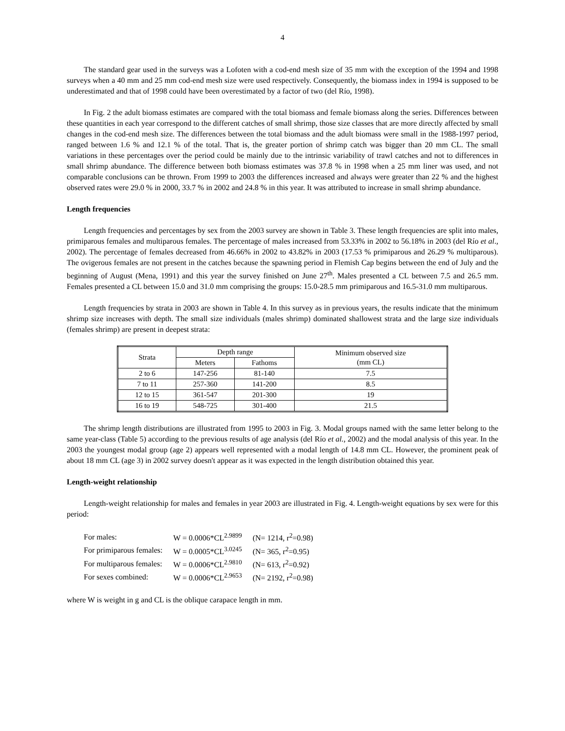4
The standard gear used in the surveys was a Lofoten with a cod-end mesh size of 35 mm with the exception of the 1994 and 1998 surveys when a 40 mm and 25 mm cod-end mesh size were used respectively. Consequently, the biomass index in 1994 is supposed to be underestimated and that of 1998 could have been overestimated by a factor of two (del Río, 1998).
In Fig. 2 the adult biomass estimates are compared with the total biomass and female biomass along the series. Differences between these quantities in each year correspond to the different catches of small shrimp, those size classes that are more directly affected by small changes in the cod-end mesh size. The differences between the total biomass and the adult biomass were small in the 1988-1997 period, ranged between 1.6 % and 12.1 % of the total. That is, the greater portion of shrimp catch was bigger than 20 mm CL. The small variations in these percentages over the period could be mainly due to the intrinsic variability of trawl catches and not to differences in small shrimp abundance. The difference between both biomass estimates was 37.8 % in 1998 when a 25 mm liner was used, and not comparable conclusions can be thrown. From 1999 to 2003 the differences increased and always were greater than 22 % and the highest observed rates were 29.0 % in 2000, 33.7 % in 2002 and 24.8 % in this year. It was attributed to increase in small shrimp abundance.
Length frequencies
Length frequencies and percentages by sex from the 2003 survey are shown in Table 3. These length frequencies are split into males, primiparous females and multiparous females. The percentage of males increased from 53.33% in 2002 to 56.18% in 2003 (del Río et al., 2002). The percentage of females decreased from 46.66% in 2002 to 43.82% in 2003 (17.53 % primiparous and 26.29 % multiparous). The ovigerous females are not present in the catches because the spawning period in Flemish Cap begins between the end of July and the beginning of August (Mena, 1991) and this year the survey finished on June 27<sup>th</sup>. Males presented a CL between 7.5 and 26.5 mm. Females presented a CL between 15.0 and 31.0 mm comprising the groups: 15.0-28.5 mm primiparous and 16.5-31.0 mm multiparous.
Length frequencies by strata in 2003 are shown in Table 4. In this survey as in previous years, the results indicate that the minimum shrimp size increases with depth. The small size individuals (males shrimp) dominated shallowest strata and the large size individuals (females shrimp) are present in deepest strata:
| Strata | Depth range | | Minimum observed size (mm CL) |
| --- | --- | --- | --- |
| | Meters | Fathoms | |
| 2 to 6 | 147-256 | 81-140 | 7.5 |
| 7 to 11 | 257-360 | 141-200 | 8.5 |
| 12 to 15 | 361-547 | 201-300 | 19 |
| 16 to 19 | 548-725 | 301-400 | 21.5 |
The shrimp length distributions are illustrated from 1995 to 2003 in Fig. 3. Modal groups named with the same letter belong to the same year-class (Table 5) according to the previous results of age analysis (del Río et al., 2002) and the modal analysis of this year. In the 2003 the youngest modal group (age 2) appears well represented with a modal length of 14.8 mm CL. However, the prominent peak of about 18 mm CL (age 3) in 2002 survey doesn't appear as it was expected in the length distribution obtained this year.
Length-weight relationship
Length-weight relationship for males and females in year 2003 are illustrated in Fig. 4. Length-weight equations by sex were for this period:
| For males: | W = 0.0006*CL<sup>2.9899</sup> | (N= 1214, r<sup>2</sup>=0.98) |
| For primiparous females: | W = 0.0005*CL<sup>3.0245</sup> | (N= 365, r<sup>2</sup>=0.95) |
| For multiparous females: | W = 0.0006*CL<sup>2.9810</sup> | (N= 613, r<sup>2</sup>=0.92) |
| For sexes combined: | W = 0.0006*CL<sup>2.9653</sup> | (N= 2192, r<sup>2</sup>=0.98) |
where W is weight in g and CL is the oblique carapace length in mm.